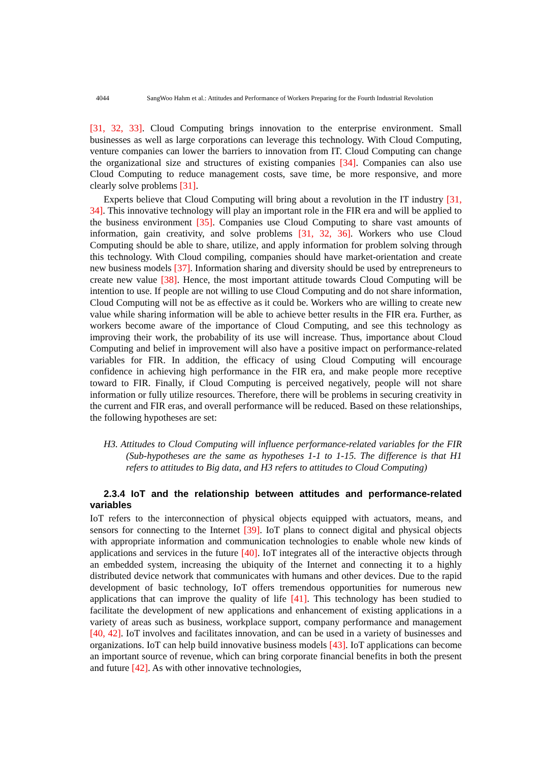4044 SangWoo Hahm et al.: Attitudes and Performance of Workers Preparing for the Fourth Industrial Revolution
[31, 32, 33]. Cloud Computing brings innovation to the enterprise environment. Small businesses as well as large corporations can leverage this technology. With Cloud Computing, venture companies can lower the barriers to innovation from IT. Cloud Computing can change the organizational size and structures of existing companies [34]. Companies can also use Cloud Computing to reduce management costs, save time, be more responsive, and more clearly solve problems [31].
Experts believe that Cloud Computing will bring about a revolution in the IT industry [31, 34]. This innovative technology will play an important role in the FIR era and will be applied to the business environment [35]. Companies use Cloud Computing to share vast amounts of information, gain creativity, and solve problems [31, 32, 36]. Workers who use Cloud Computing should be able to share, utilize, and apply information for problem solving through this technology. With Cloud compiling, companies should have market-orientation and create new business models [37]. Information sharing and diversity should be used by entrepreneurs to create new value [38]. Hence, the most important attitude towards Cloud Computing will be intention to use. If people are not willing to use Cloud Computing and do not share information, Cloud Computing will not be as effective as it could be. Workers who are willing to create new value while sharing information will be able to achieve better results in the FIR era. Further, as workers become aware of the importance of Cloud Computing, and see this technology as improving their work, the probability of its use will increase. Thus, importance about Cloud Computing and belief in improvement will also have a positive impact on performance-related variables for FIR. In addition, the efficacy of using Cloud Computing will encourage confidence in achieving high performance in the FIR era, and make people more receptive toward to FIR. Finally, if Cloud Computing is perceived negatively, people will not share information or fully utilize resources. Therefore, there will be problems in securing creativity in the current and FIR eras, and overall performance will be reduced. Based on these relationships, the following hypotheses are set:
H3. Attitudes to Cloud Computing will influence performance-related variables for the FIR (Sub-hypotheses are the same as hypotheses 1-1 to 1-15. The difference is that H1 refers to attitudes to Big data, and H3 refers to attitudes to Cloud Computing)
2.3.4 IoT and the relationship between attitudes and performance-related variables
IoT refers to the interconnection of physical objects equipped with actuators, means, and sensors for connecting to the Internet [39]. IoT plans to connect digital and physical objects with appropriate information and communication technologies to enable whole new kinds of applications and services in the future [40]. IoT integrates all of the interactive objects through an embedded system, increasing the ubiquity of the Internet and connecting it to a highly distributed device network that communicates with humans and other devices. Due to the rapid development of basic technology, IoT offers tremendous opportunities for numerous new applications that can improve the quality of life [41]. This technology has been studied to facilitate the development of new applications and enhancement of existing applications in a variety of areas such as business, workplace support, company performance and management [40, 42]. IoT involves and facilitates innovation, and can be used in a variety of businesses and organizations. IoT can help build innovative business models [43]. IoT applications can become an important source of revenue, which can bring corporate financial benefits in both the present and future [42]. As with other innovative technologies,